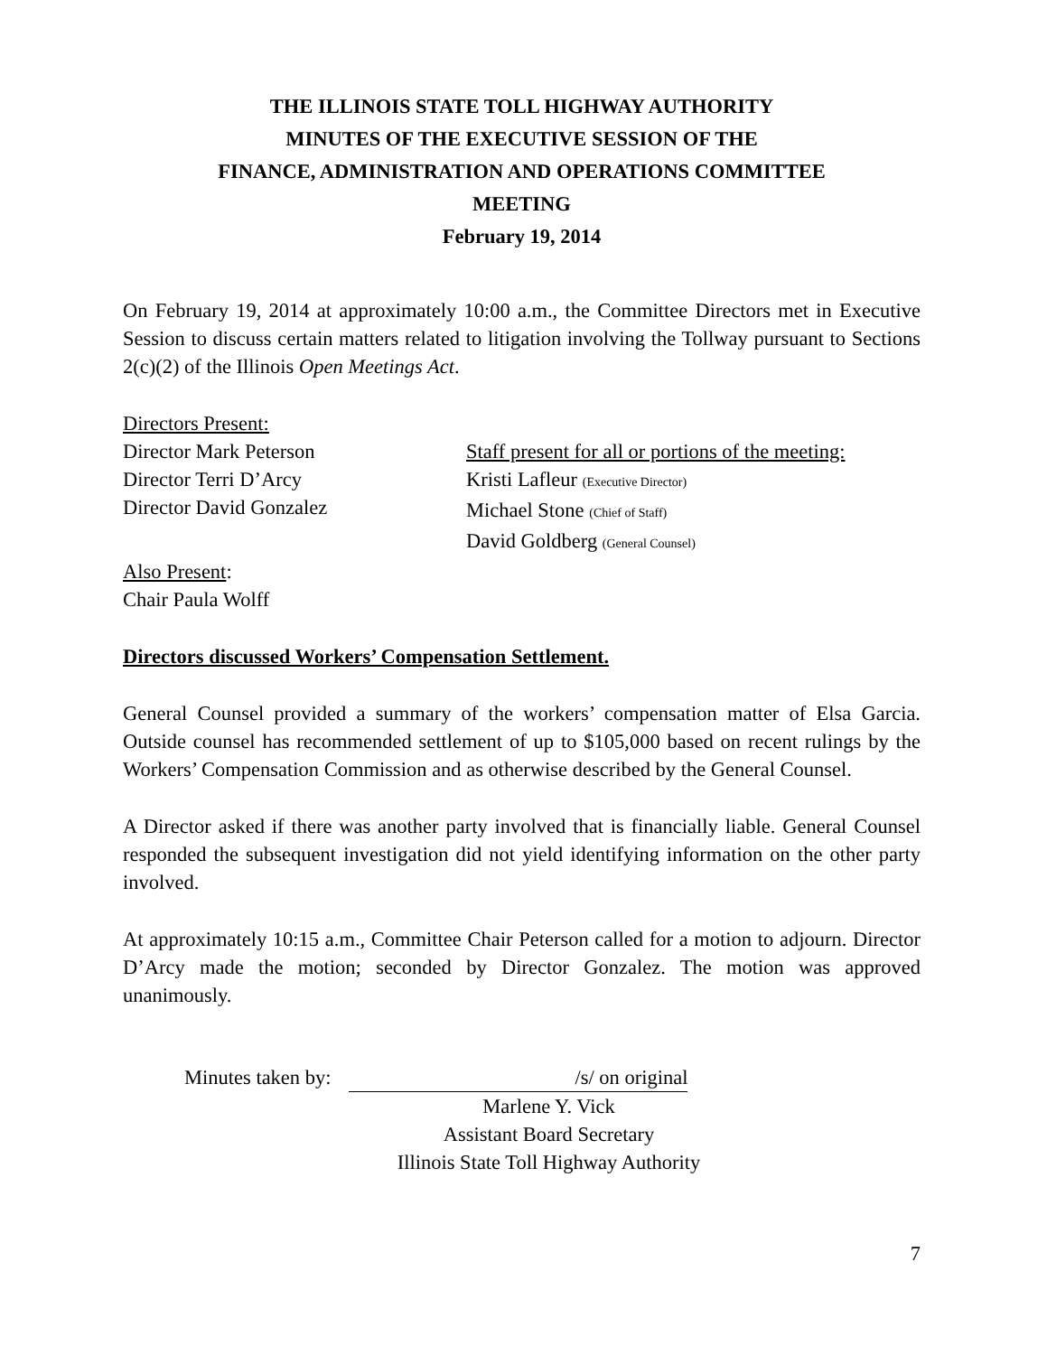THE ILLINOIS STATE TOLL HIGHWAY AUTHORITY
MINUTES OF THE EXECUTIVE SESSION OF THE
FINANCE, ADMINISTRATION AND OPERATIONS COMMITTEE
MEETING
February 19, 2014
On February 19, 2014 at approximately 10:00 a.m., the Committee Directors met in Executive Session to discuss certain matters related to litigation involving the Tollway pursuant to Sections 2(c)(2) of the Illinois Open Meetings Act.
Directors Present:
Director Mark Peterson
Director Terri D’Arcy
Director David Gonzalez
Staff present for all or portions of the meeting:
Kristi Lafleur (Executive Director)
Michael Stone (Chief of Staff)
David Goldberg (General Counsel)
Also Present:
Chair Paula Wolff
Directors discussed Workers’ Compensation Settlement.
General Counsel provided a summary of the workers’ compensation matter of Elsa Garcia. Outside counsel has recommended settlement of up to $105,000 based on recent rulings by the Workers’ Compensation Commission and as otherwise described by the General Counsel.
A Director asked if there was another party involved that is financially liable. General Counsel responded the subsequent investigation did not yield identifying information on the other party involved.
At approximately 10:15 a.m., Committee Chair Peterson called for a motion to adjourn. Director D’Arcy made the motion; seconded by Director Gonzalez. The motion was approved unanimously.
Minutes taken by: /s/ on original
Marlene Y. Vick
Assistant Board Secretary
Illinois State Toll Highway Authority
7